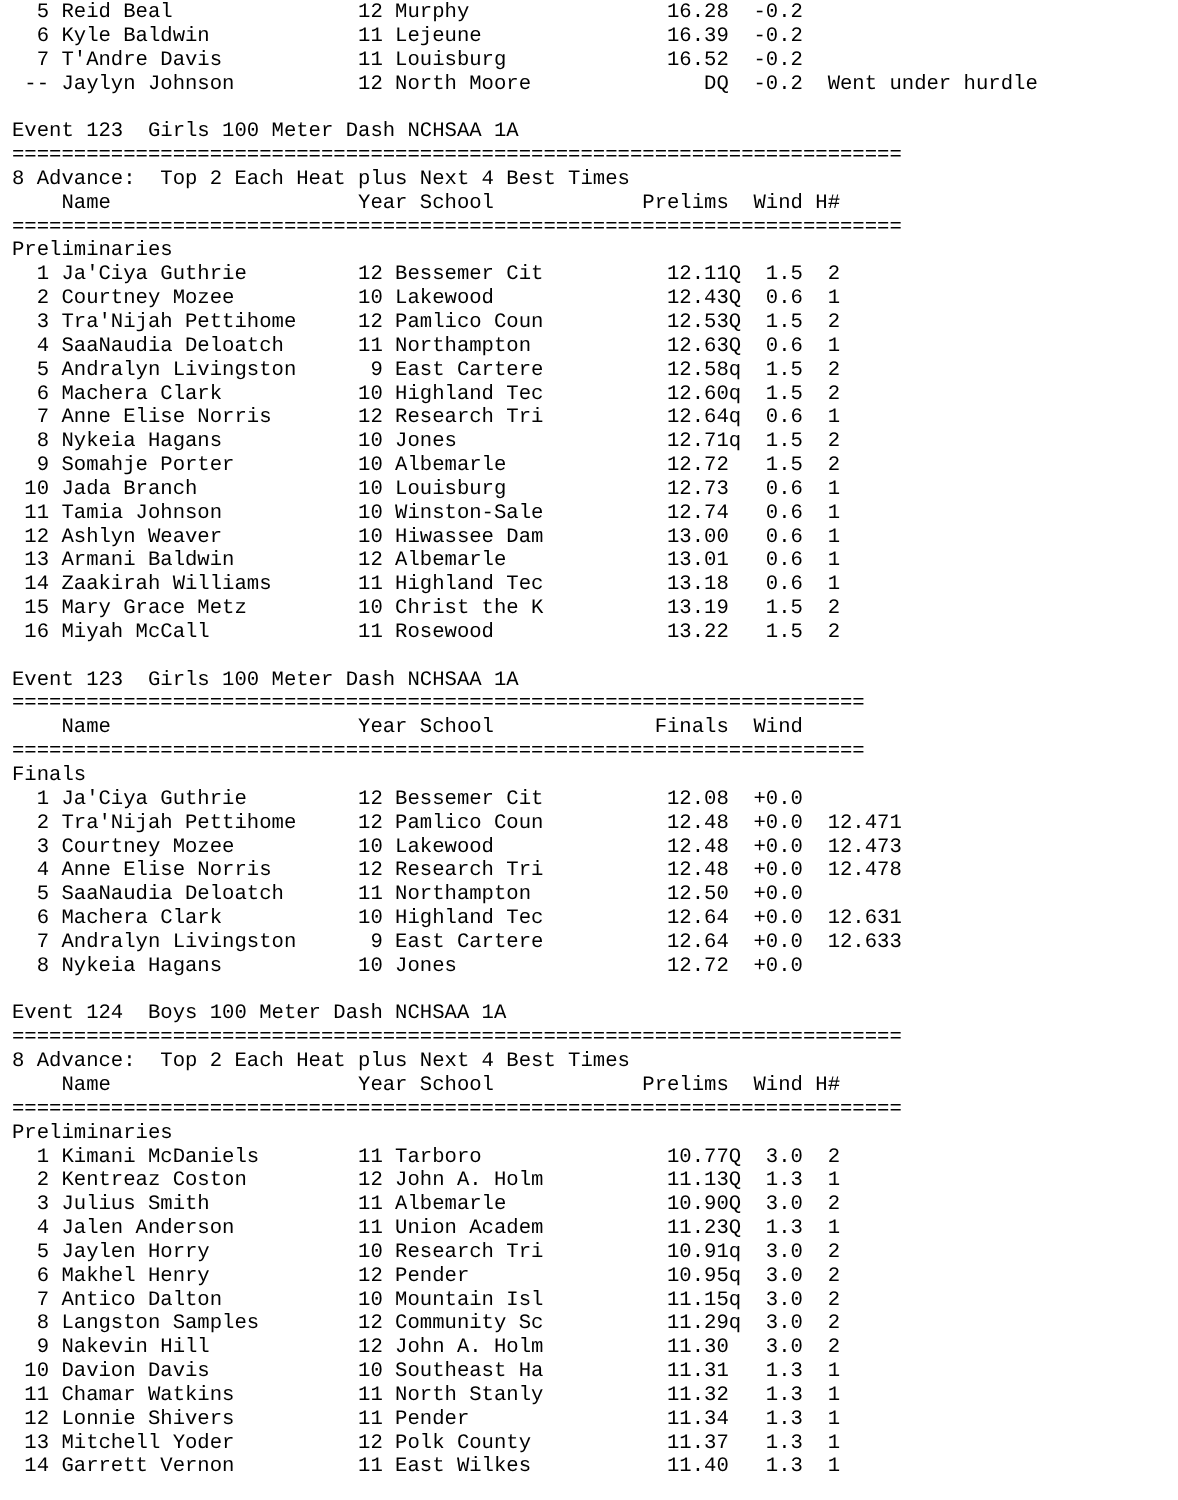5 Reid Beal               12 Murphy                16.28  -0.2
  6 Kyle Baldwin            11 Lejeune               16.39  -0.2
  7 T'Andre Davis           11 Louisburg             16.52  -0.2
 -- Jaylyn Johnson          12 North Moore              DQ  -0.2  Went under hurdle

Event 123  Girls 100 Meter Dash NCHSAA 1A
========================================================================
8 Advance:  Top 2 Each Heat plus Next 4 Best Times
    Name                    Year School            Prelims  Wind H#
========================================================================
Preliminaries
  1 Ja'Ciya Guthrie         12 Bessemer Cit          12.11Q  1.5  2
  2 Courtney Mozee          10 Lakewood              12.43Q  0.6  1
  3 Tra'Nijah Pettihome     12 Pamlico Coun          12.53Q  1.5  2
  4 SaaNaudia Deloatch      11 Northampton           12.63Q  0.6  1
  5 Andralyn Livingston      9 East Cartere          12.58q  1.5  2
  6 Machera Clark           10 Highland Tec          12.60q  1.5  2
  7 Anne Elise Norris       12 Research Tri          12.64q  0.6  1
  8 Nykeia Hagans           10 Jones                 12.71q  1.5  2
  9 Somahje Porter          10 Albemarle             12.72   1.5  2
 10 Jada Branch             10 Louisburg             12.73   0.6  1
 11 Tamia Johnson           10 Winston-Sale          12.74   0.6  1
 12 Ashlyn Weaver           10 Hiwassee Dam          13.00   0.6  1
 13 Armani Baldwin          12 Albemarle             13.01   0.6  1
 14 Zaakirah Williams       11 Highland Tec          13.18   0.6  1
 15 Mary Grace Metz         10 Christ the K          13.19   1.5  2
 16 Miyah McCall            11 Rosewood              13.22   1.5  2

Event 123  Girls 100 Meter Dash NCHSAA 1A
=====================================================================
    Name                    Year School             Finals  Wind
=====================================================================
Finals
  1 Ja'Ciya Guthrie         12 Bessemer Cit          12.08  +0.0
  2 Tra'Nijah Pettihome     12 Pamlico Coun          12.48  +0.0  12.471
  3 Courtney Mozee          10 Lakewood              12.48  +0.0  12.473
  4 Anne Elise Norris       12 Research Tri          12.48  +0.0  12.478
  5 SaaNaudia Deloatch      11 Northampton           12.50  +0.0
  6 Machera Clark           10 Highland Tec          12.64  +0.0  12.631
  7 Andralyn Livingston      9 East Cartere          12.64  +0.0  12.633
  8 Nykeia Hagans           10 Jones                 12.72  +0.0

Event 124  Boys 100 Meter Dash NCHSAA 1A
========================================================================
8 Advance:  Top 2 Each Heat plus Next 4 Best Times
    Name                    Year School            Prelims  Wind H#
========================================================================
Preliminaries
  1 Kimani McDaniels        11 Tarboro               10.77Q  3.0  2
  2 Kentreaz Coston         12 John A. Holm          11.13Q  1.3  1
  3 Julius Smith            11 Albemarle             10.90Q  3.0  2
  4 Jalen Anderson          11 Union Academ          11.23Q  1.3  1
  5 Jaylen Horry            10 Research Tri          10.91q  3.0  2
  6 Makhel Henry            12 Pender                10.95q  3.0  2
  7 Antico Dalton           10 Mountain Isl          11.15q  3.0  2
  8 Langston Samples        12 Community Sc          11.29q  3.0  2
  9 Nakevin Hill            12 John A. Holm          11.30   3.0  2
 10 Davion Davis            10 Southeast Ha          11.31   1.3  1
 11 Chamar Watkins          11 North Stanly          11.32   1.3  1
 12 Lonnie Shivers          11 Pender                11.34   1.3  1
 13 Mitchell Yoder          12 Polk County           11.37   1.3  1
 14 Garrett Vernon          11 East Wilkes           11.40   1.3  1